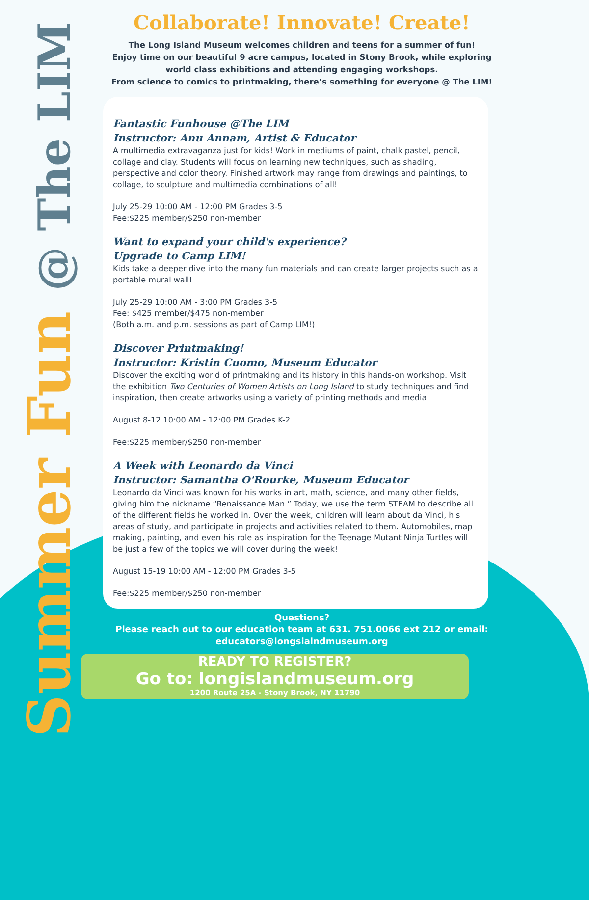Summer Fun @ The LIM
Collaborate! Innovate! Create!
The Long Island Museum welcomes children and teens for a summer of fun!
Enjoy time on our beautiful 9 acre campus, located in Stony Brook, while exploring world class exhibitions and attending engaging workshops.
From science to comics to printmaking, there’s something for everyone @ The LIM!
Fantastic Funhouse @The LIM
Instructor: Anu Annam, Artist & Educator
A multimedia extravaganza just for kids! Work in mediums of paint, chalk pastel, pencil, collage and clay. Students will focus on learning new techniques, such as shading, perspective and color theory. Finished artwork may range from drawings and paintings, to collage, to sculpture and multimedia combinations of all!
July 25-29 10:00 AM - 12:00 PM Grades 3-5
Fee:$225 member/$250 non-member
Want to expand your child's experience?
Upgrade to Camp LIM!
Kids take a deeper dive into the many fun materials and can create larger projects such as a portable mural wall!
July 25-29 10:00 AM - 3:00 PM Grades 3-5
Fee: $425 member/$475 non-member
(Both a.m. and p.m. sessions as part of Camp LIM!)
Discover Printmaking!
Instructor: Kristin Cuomo, Museum Educator
Discover the exciting world of printmaking and its history in this hands-on workshop. Visit the exhibition Two Centuries of Women Artists on Long Island to study techniques and find inspiration, then create artworks using a variety of printing methods and media.
August 8-12 10:00 AM - 12:00 PM Grades K-2
Fee:$225 member/$250 non-member
A Week with Leonardo da Vinci
Instructor: Samantha O'Rourke, Museum Educator
Leonardo da Vinci was known for his works in art, math, science, and many other fields, giving him the nickname “Renaissance Man.” Today, we use the term STEAM to describe all of the different fields he worked in. Over the week, children will learn about da Vinci, his areas of study, and participate in projects and activities related to them. Automobiles, map making, painting, and even his role as inspiration for the Teenage Mutant Ninja Turtles will be just a few of the topics we will cover during the week!
August 15-19 10:00 AM - 12:00 PM Grades 3-5
Fee:$225 member/$250 non-member
Questions?
Please reach out to our education team at 631. 751.0066 ext 212 or email: educators@longsialndmuseum.org
READY TO REGISTER?
Go to: longislandmuseum.org
1200 Route 25A - Stony Brook, NY 11790